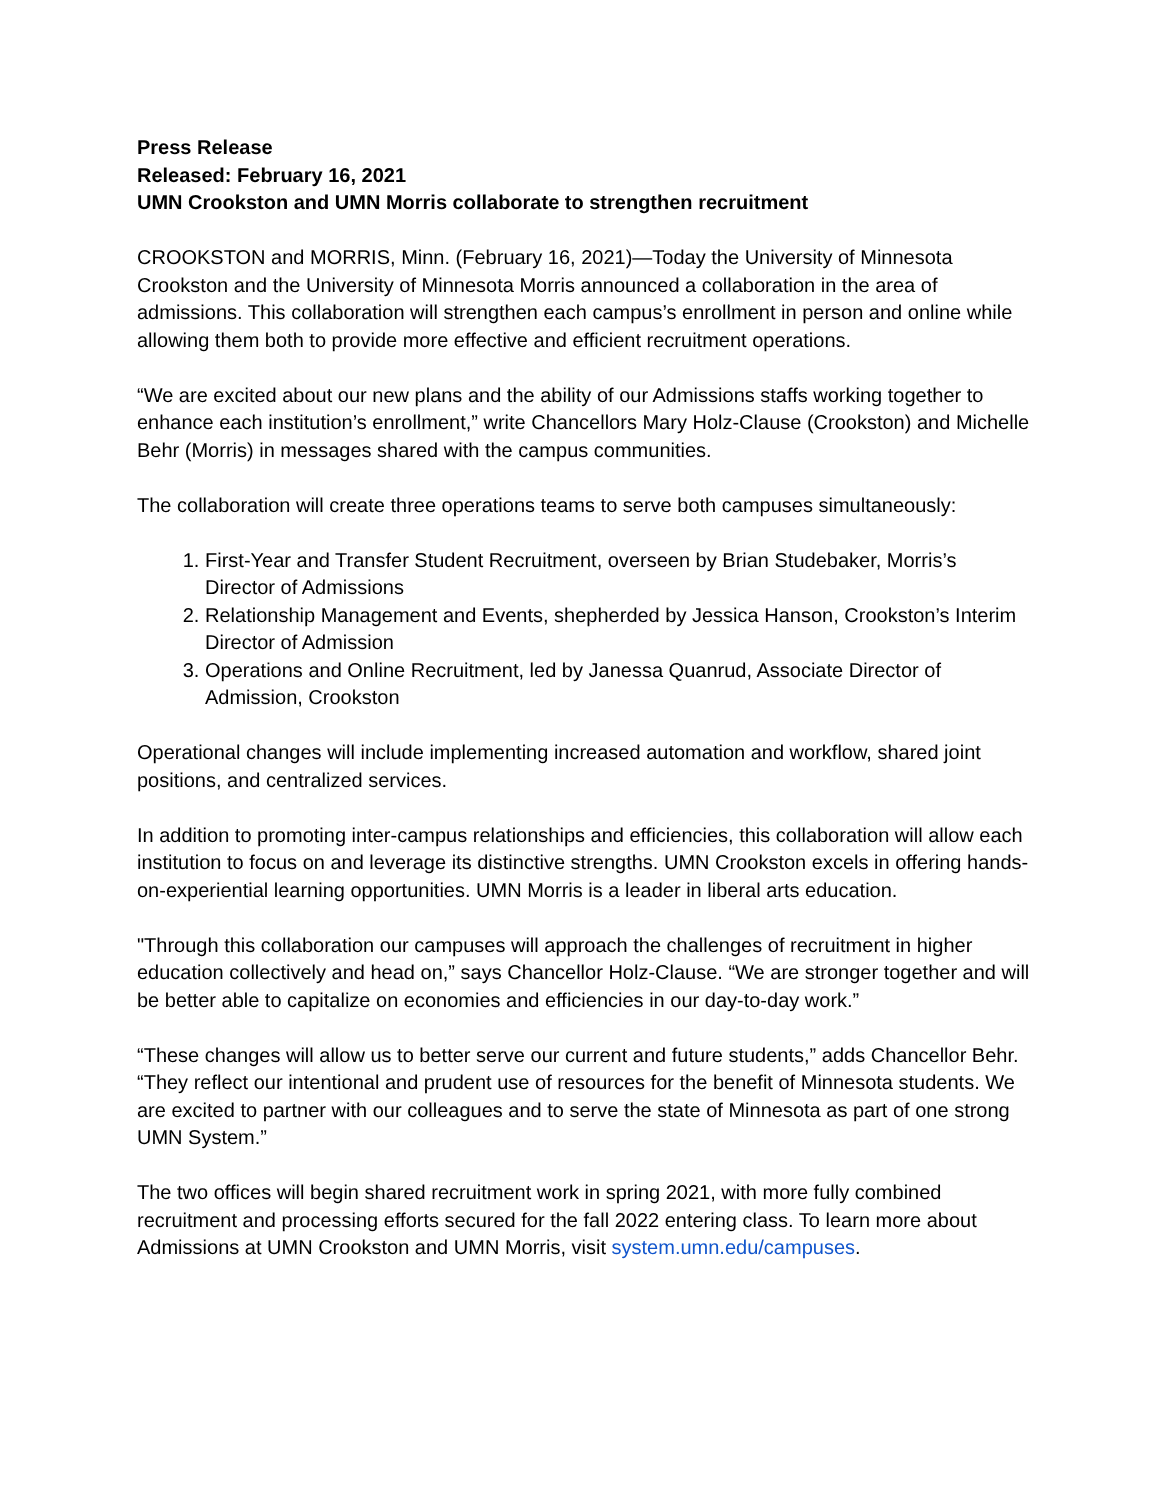Press Release
Released: February 16, 2021
UMN Crookston and UMN Morris collaborate to strengthen recruitment
CROOKSTON and MORRIS, Minn. (February 16, 2021)—Today the University of Minnesota Crookston and the University of Minnesota Morris announced a collaboration in the area of admissions. This collaboration will strengthen each campus’s enrollment in person and online while allowing them both to provide more effective and efficient recruitment operations.
“We are excited about our new plans and the ability of our Admissions staffs working together to enhance each institution’s enrollment,” write Chancellors Mary Holz-Clause (Crookston) and Michelle Behr (Morris) in messages shared with the campus communities.
The collaboration will create three operations teams to serve both campuses simultaneously:
1. First-Year and Transfer Student Recruitment, overseen by Brian Studebaker, Morris’s Director of Admissions
2. Relationship Management and Events, shepherded by Jessica Hanson, Crookston’s Interim Director of Admission
3. Operations and Online Recruitment, led by Janessa Quanrud, Associate Director of Admission, Crookston
Operational changes will include implementing increased automation and workflow, shared joint positions, and centralized services.
In addition to promoting inter-campus relationships and efficiencies, this collaboration will allow each institution to focus on and leverage its distinctive strengths. UMN Crookston excels in offering hands-on-experiential learning opportunities. UMN Morris is a leader in liberal arts education.
"Through this collaboration our campuses will approach the challenges of recruitment in higher education collectively and head on,” says Chancellor Holz-Clause. “We are stronger together and will be better able to capitalize on economies and efficiencies in our day-to-day work.”
“These changes will allow us to better serve our current and future students,” adds Chancellor Behr. “They reflect our intentional and prudent use of resources for the benefit of Minnesota students. We are excited to partner with our colleagues and to serve the state of Minnesota as part of one strong UMN System.”
The two offices will begin shared recruitment work in spring 2021, with more fully combined recruitment and processing efforts secured for the fall 2022 entering class. To learn more about Admissions at UMN Crookston and UMN Morris, visit system.umn.edu/campuses.